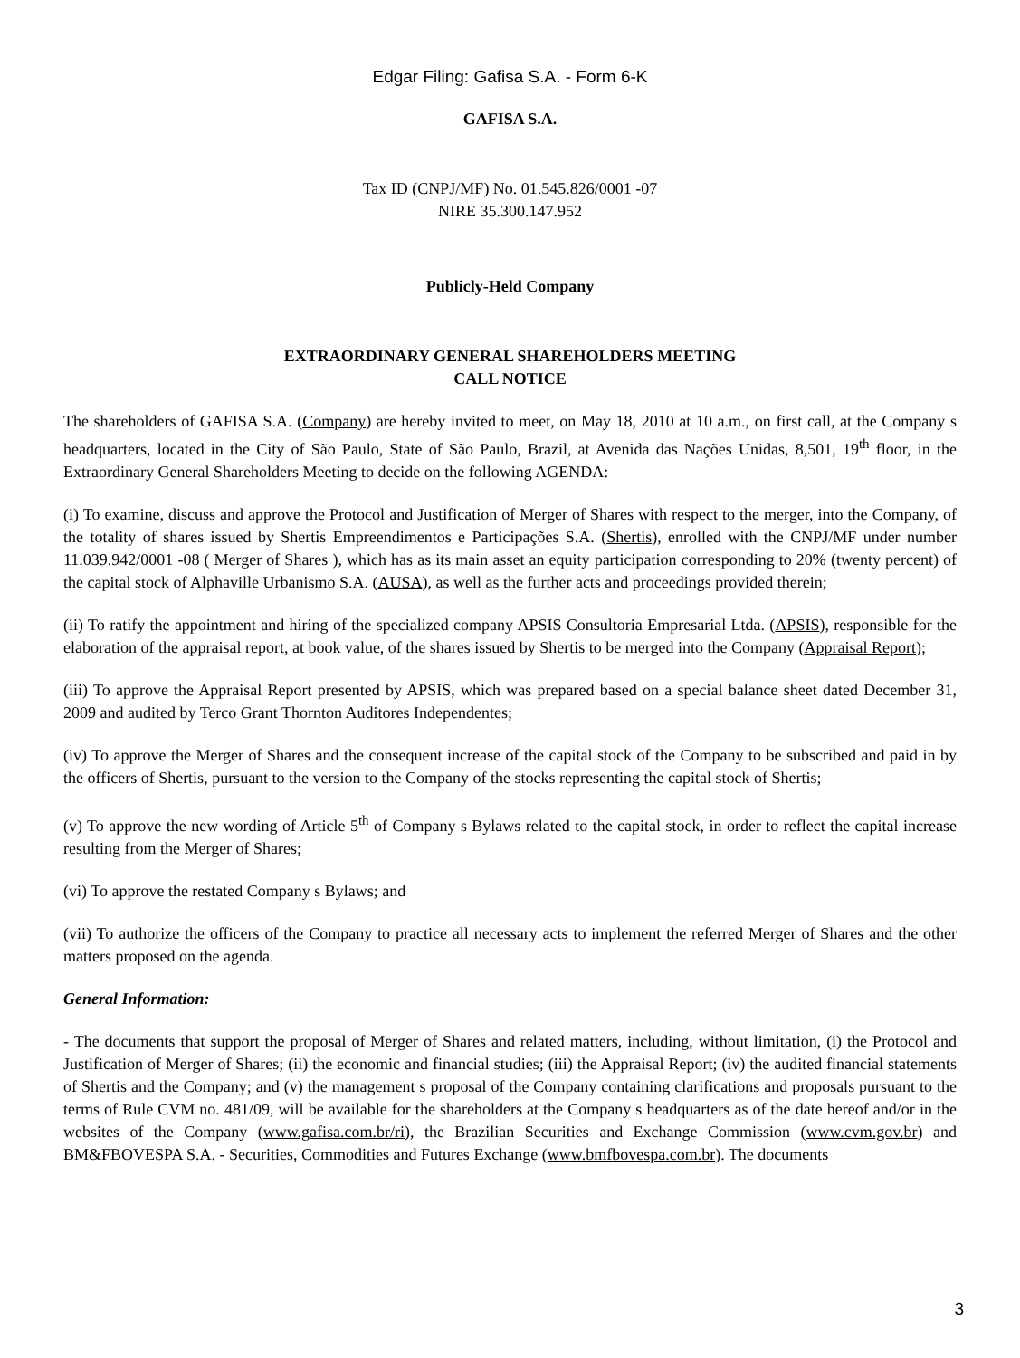Edgar Filing: Gafisa S.A. - Form 6-K
GAFISA S.A.
Tax ID (CNPJ/MF) No. 01.545.826/0001 -07
NIRE 35.300.147.952
Publicly-Held Company
EXTRAORDINARY GENERAL SHAREHOLDERS MEETING
CALL NOTICE
The shareholders of GAFISA S.A. (Company) are hereby invited to meet, on May 18, 2010 at 10 a.m., on first call, at the Company s headquarters, located in the City of São Paulo, State of São Paulo, Brazil, at Avenida das Nações Unidas, 8,501, 19<sup>th</sup> floor, in the Extraordinary General Shareholders Meeting to decide on the following AGENDA:
(i) To examine, discuss and approve the Protocol and Justification of Merger of Shares with respect to the merger, into the Company, of the totality of shares issued by Shertis Empreendimentos e Participações S.A. (Shertis), enrolled with the CNPJ/MF under number 11.039.942/0001 -08 ( Merger of Shares ), which has as its main asset an equity participation corresponding to 20% (twenty percent) of the capital stock of Alphaville Urbanismo S.A. (AUSA), as well as the further acts and proceedings provided therein;
(ii) To ratify the appointment and hiring of the specialized company APSIS Consultoria Empresarial Ltda. (APSIS), responsible for the elaboration of the appraisal report, at book value, of the shares issued by Shertis to be merged into the Company (Appraisal Report);
(iii) To approve the Appraisal Report presented by APSIS, which was prepared based on a special balance sheet dated December 31, 2009 and audited by Terco Grant Thornton Auditores Independentes;
(iv) To approve the Merger of Shares and the consequent increase of the capital stock of the Company to be subscribed and paid in by the officers of Shertis, pursuant to the version to the Company of the stocks representing the capital stock of Shertis;
(v) To approve the new wording of Article 5<sup>th</sup> of Company s Bylaws related to the capital stock, in order to reflect the capital increase resulting from the Merger of Shares;
(vi) To approve the restated Company s Bylaws; and
(vii) To authorize the officers of the Company to practice all necessary acts to implement the referred Merger of Shares and the other matters proposed on the agenda.
General Information:
- The documents that support the proposal of Merger of Shares and related matters, including, without limitation, (i) the Protocol and Justification of Merger of Shares; (ii) the economic and financial studies; (iii) the Appraisal Report; (iv) the audited financial statements of Shertis and the Company; and (v) the management s proposal of the Company containing clarifications and proposals pursuant to the terms of Rule CVM no. 481/09, will be available for the shareholders at the Company s headquarters as of the date hereof and/or in the websites of the Company (www.gafisa.com.br/ri), the Brazilian Securities and Exchange Commission (www.cvm.gov.br) and BM&FBOVESPA S.A. - Securities, Commodities and Futures Exchange (www.bmfbovespa.com.br). The documents
3